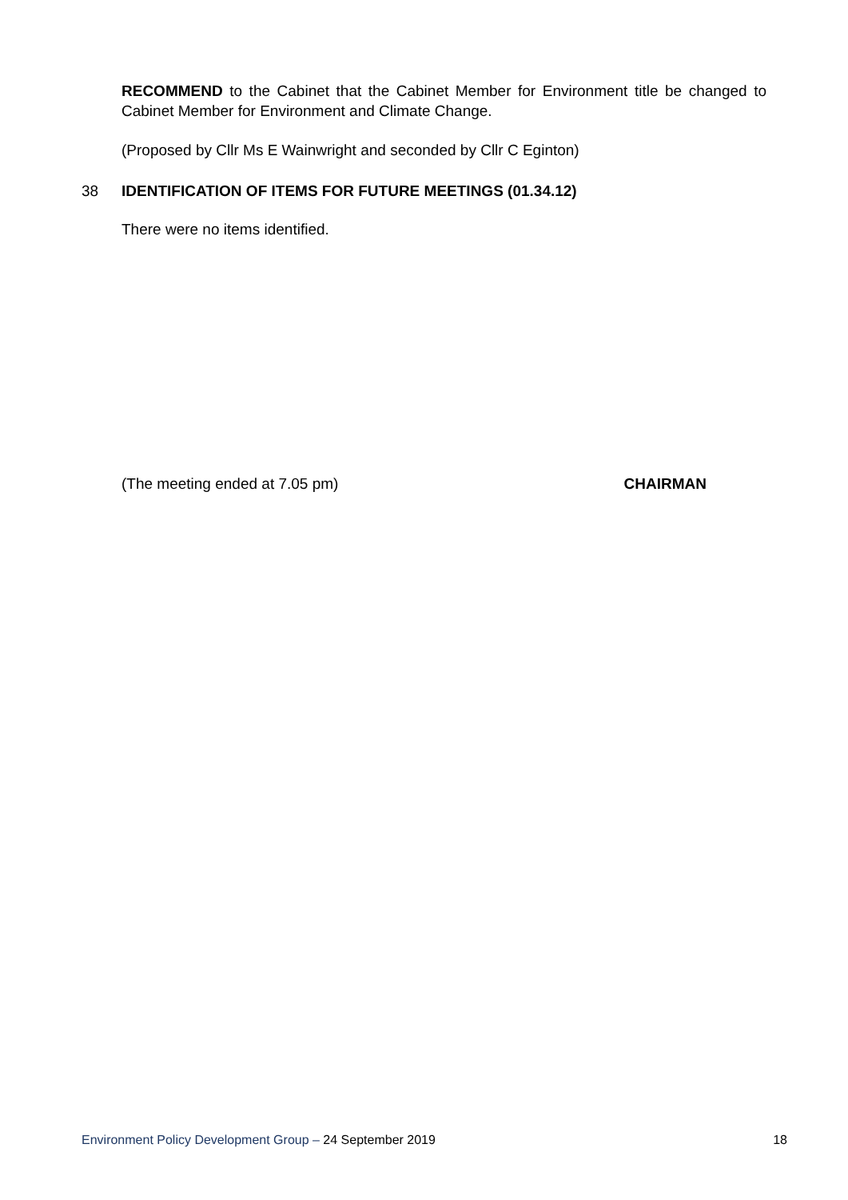RECOMMEND to the Cabinet that the Cabinet Member for Environment title be changed to Cabinet Member for Environment and Climate Change.
(Proposed by Cllr Ms E Wainwright and seconded by Cllr C Eginton)
38 IDENTIFICATION OF ITEMS FOR FUTURE MEETINGS (01.34.12)
There were no items identified.
(The meeting ended at 7.05 pm) CHAIRMAN
Environment Policy Development Group – 24 September 2019 18